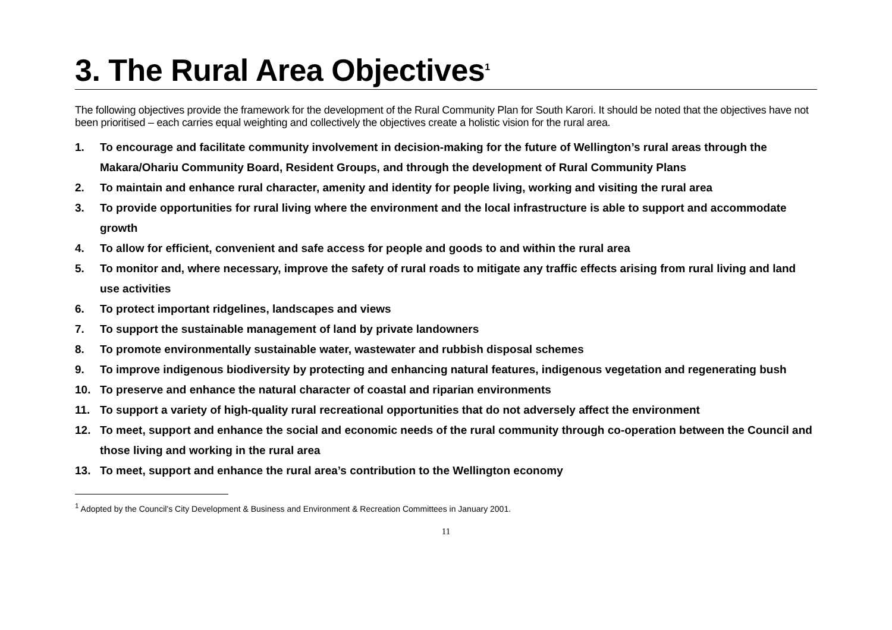3. The Rural Area Objectives<sup>1</sup>
The following objectives provide the framework for the development of the Rural Community Plan for South Karori. It should be noted that the objectives have not been prioritised – each carries equal weighting and collectively the objectives create a holistic vision for the rural area.
1. To encourage and facilitate community involvement in decision-making for the future of Wellington’s rural areas through the Makara/Ohariu Community Board, Resident Groups, and through the development of Rural Community Plans
2. To maintain and enhance rural character, amenity and identity for people living, working and visiting the rural area
3. To provide opportunities for rural living where the environment and the local infrastructure is able to support and accommodate growth
4. To allow for efficient, convenient and safe access for people and goods to and within the rural area
5. To monitor and, where necessary, improve the safety of rural roads to mitigate any traffic effects arising from rural living and land use activities
6. To protect important ridgelines, landscapes and views
7. To support the sustainable management of land by private landowners
8. To promote environmentally sustainable water, wastewater and rubbish disposal schemes
9. To improve indigenous biodiversity by protecting and enhancing natural features, indigenous vegetation and regenerating bush
10. To preserve and enhance the natural character of coastal and riparian environments
11. To support a variety of high-quality rural recreational opportunities that do not adversely affect the environment
12. To meet, support and enhance the social and economic needs of the rural community through co-operation between the Council and those living and working in the rural area
13. To meet, support and enhance the rural area’s contribution to the Wellington economy
<sup>1</sup> Adopted by the Council’s City Development & Business and Environment & Recreation Committees in January 2001.
11